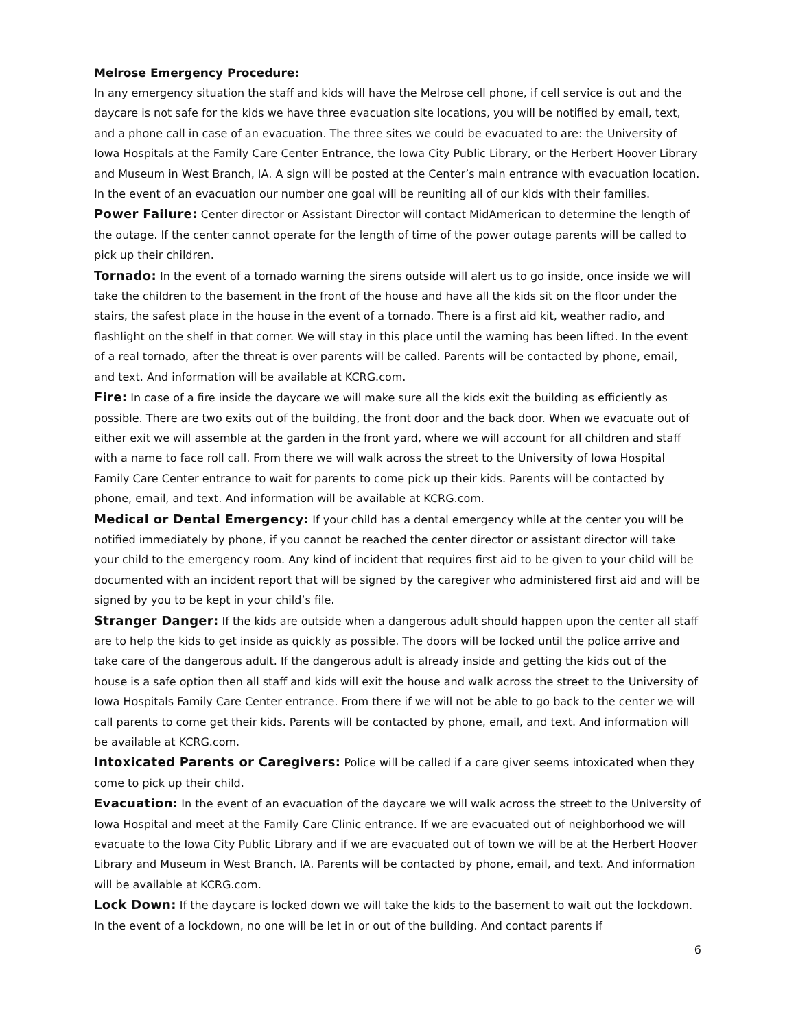Melrose Emergency Procedure:
In any emergency situation the staff and kids will have the Melrose cell phone, if cell service is out and the daycare is not safe for the kids we have three evacuation site locations, you will be notified by email, text, and a phone call in case of an evacuation. The three sites we could be evacuated to are: the University of Iowa Hospitals at the Family Care Center Entrance, the Iowa City Public Library, or the Herbert Hoover Library and Museum in West Branch, IA. A sign will be posted at the Center’s main entrance with evacuation location. In the event of an evacuation our number one goal will be reuniting all of our kids with their families.
Power Failure: Center director or Assistant Director will contact MidAmerican to determine the length of the outage. If the center cannot operate for the length of time of the power outage parents will be called to pick up their children.
Tornado: In the event of a tornado warning the sirens outside will alert us to go inside, once inside we will take the children to the basement in the front of the house and have all the kids sit on the floor under the stairs, the safest place in the house in the event of a tornado. There is a first aid kit, weather radio, and flashlight on the shelf in that corner. We will stay in this place until the warning has been lifted. In the event of a real tornado, after the threat is over parents will be called. Parents will be contacted by phone, email, and text. And information will be available at KCRG.com.
Fire: In case of a fire inside the daycare we will make sure all the kids exit the building as efficiently as possible. There are two exits out of the building, the front door and the back door. When we evacuate out of either exit we will assemble at the garden in the front yard, where we will account for all children and staff with a name to face roll call. From there we will walk across the street to the University of Iowa Hospital Family Care Center entrance to wait for parents to come pick up their kids. Parents will be contacted by phone, email, and text. And information will be available at KCRG.com.
Medical or Dental Emergency: If your child has a dental emergency while at the center you will be notified immediately by phone, if you cannot be reached the center director or assistant director will take your child to the emergency room. Any kind of incident that requires first aid to be given to your child will be documented with an incident report that will be signed by the caregiver who administered first aid and will be signed by you to be kept in your child’s file.
Stranger Danger: If the kids are outside when a dangerous adult should happen upon the center all staff are to help the kids to get inside as quickly as possible. The doors will be locked until the police arrive and take care of the dangerous adult. If the dangerous adult is already inside and getting the kids out of the house is a safe option then all staff and kids will exit the house and walk across the street to the University of Iowa Hospitals Family Care Center entrance. From there if we will not be able to go back to the center we will call parents to come get their kids. Parents will be contacted by phone, email, and text. And information will be available at KCRG.com.
Intoxicated Parents or Caregivers: Police will be called if a care giver seems intoxicated when they come to pick up their child.
Evacuation: In the event of an evacuation of the daycare we will walk across the street to the University of Iowa Hospital and meet at the Family Care Clinic entrance. If we are evacuated out of neighborhood we will evacuate to the Iowa City Public Library and if we are evacuated out of town we will be at the Herbert Hoover Library and Museum in West Branch, IA. Parents will be contacted by phone, email, and text. And information will be available at KCRG.com.
Lock Down: If the daycare is locked down we will take the kids to the basement to wait out the lockdown. In the event of a lockdown, no one will be let in or out of the building. And contact parents if
6